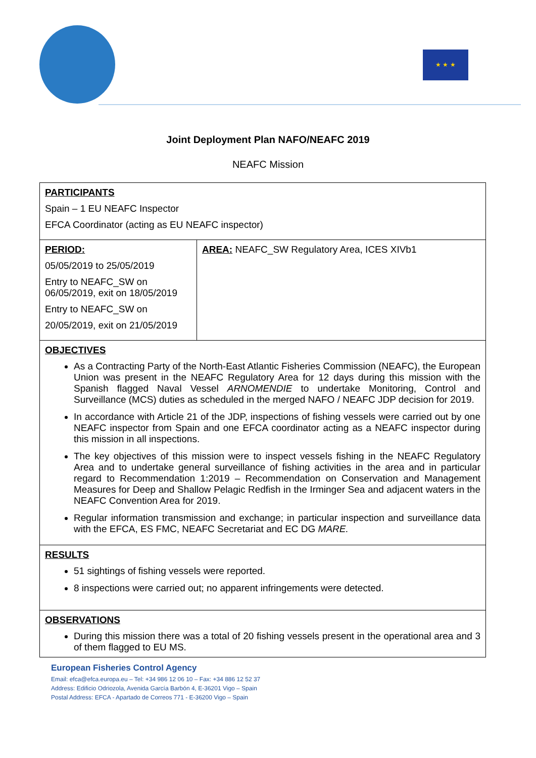★ ★ ★
Joint Deployment Plan NAFO/NEAFC 2019
NEAFC Mission
| PARTICIPANTS Spain – 1 EU NEAFC Inspector EFCA Coordinator (acting as EU NEAFC inspector) | |
| PERIOD: 05/05/2019 to 25/05/2019 Entry to NEAFC_SW on 06/05/2019, exit on 18/05/2019 Entry to NEAFC_SW on 20/05/2019, exit on 21/05/2019 | AREA: NEAFC_SW Regulatory Area, ICES XIVb1 |
| OBJECTIVES As a Contracting Party of the North-East Atlantic Fisheries Commission (NEAFC), the European Union was present in the NEAFC Regulatory Area for 12 days during this mission with the Spanish flagged Naval Vessel ARNOMENDIE to undertake Monitoring, Control and Surveillance (MCS) duties as scheduled in the merged NAFO / NEAFC JDP decision for 2019. In accordance with Article 21 of the JDP, inspections of fishing vessels were carried out by one NEAFC inspector from Spain and one EFCA coordinator acting as a NEAFC inspector during this mission in all inspections. The key objectives of this mission were to inspect vessels fishing in the NEAFC Regulatory Area and to undertake general surveillance of fishing activities in the area and in particular regard to Recommendation 1:2019 – Recommendation on Conservation and Management Measures for Deep and Shallow Pelagic Redfish in the Irminger Sea and adjacent waters in the NEAFC Convention Area for 2019. Regular information transmission and exchange; in particular inspection and surveillance data with the EFCA, ES FMC, NEAFC Secretariat and EC DG MARE. | |
| RESULTS 51 sightings of fishing vessels were reported. 8 inspections were carried out; no apparent infringements were detected. | |
| OBSERVATIONS During this mission there was a total of 20 fishing vessels present in the operational area and 3 of them flagged to EU MS. | |
European Fisheries Control Agency
Email: efca@efca.europa.eu – Tel: +34 986 12 06 10 – Fax: +34 886 12 52 37
Address: Edificio Odriozola, Avenida García Barbón 4, E-36201 Vigo – Spain
Postal Address: EFCA - Apartado de Correos 771 - E-36200 Vigo – Spain